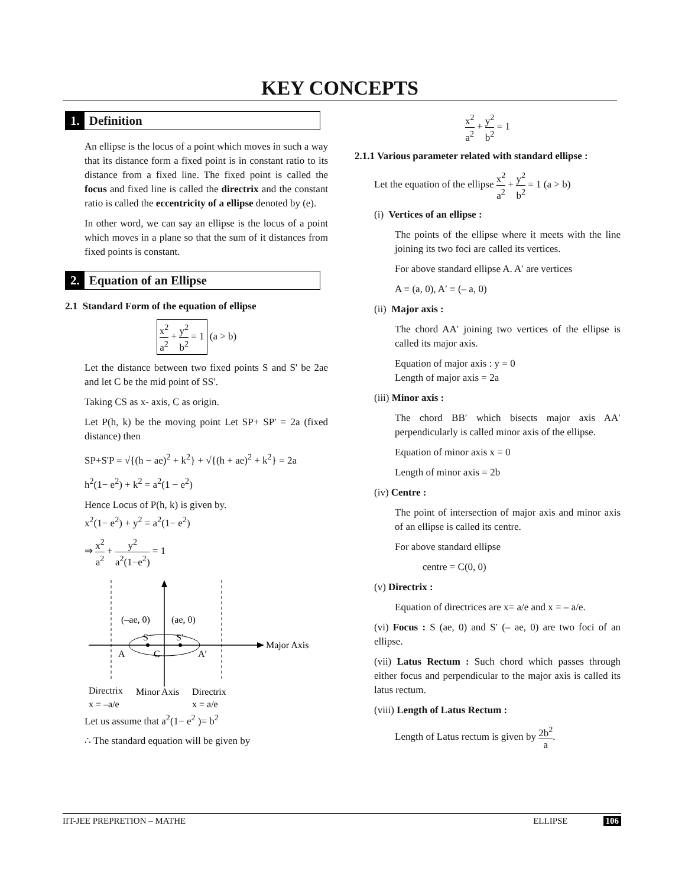KEY CONCEPTS
1. Definition
An ellipse is the locus of a point which moves in such a way that its distance form a fixed point is in constant ratio to its distance from a fixed line. The fixed point is called the focus and fixed line is called the directrix and the constant ratio is called the eccentricity of a ellipse denoted by (e).
In other word, we can say an ellipse is the locus of a point which moves in a plane so that the sum of it distances from fixed points is constant.
2. Equation of an Ellipse
2.1 Standard Form of the equation of ellipse
x<sup>2</sup> a<sup>2</sup> + y<sup>2</sup> b<sup>2</sup> = 1 (a > b)
Let the distance between two fixed points S and S' be 2ae and let C be the mid point of SS′.
Taking CS as x- axis, C as origin.
Let P(h, k) be the moving point Let SP+ SP′ = 2a (fixed distance) then
SP+S'P = √{(h − ae)<sup>2</sup> + k<sup>2</sup>} + √{(h + ae)<sup>2</sup> + k<sup>2</sup>} = 2a
h<sup>2</sup>(1− e<sup>2</sup>) + k<sup>2</sup> = a<sup>2</sup>(1 − e<sup>2</sup>)
Hence Locus of P(h, k) is given by.
x<sup>2</sup>(1− e<sup>2</sup>) + y<sup>2</sup> = a<sup>2</sup>(1− e<sup>2</sup>)
⇒ x<sup>2</sup> a<sup>2</sup> + y<sup>2</sup> a<sup>2</sup>(1−e<sup>2</sup>) = 1
(–ae, 0)
(ae, 0)
S
S′
A
C
A′
Major Axis
Directrix
Minor Axis
Directrix
x = –a/e
x = a/e
Let us assume that a<sup>2</sup>(1− e<sup>2</sup> )= b<sup>2</sup>
∴ The standard equation will be given by
x<sup>2</sup> a<sup>2</sup> + y<sup>2</sup> b<sup>2</sup> = 1
2.1.1 Various parameter related with standard ellipse :
Let the equation of the ellipse x<sup>2</sup> a<sup>2</sup> + y<sup>2</sup> b<sup>2</sup> = 1 (a > b)
(i) Vertices of an ellipse :
The points of the ellipse where it meets with the line joining its two foci are called its vertices.
For above standard ellipse A. A′ are vertices
A ≡ (a, 0), A′ ≡ (– a, 0)
(ii) Major axis :
The chord AA′ joining two vertices of the ellipse is called its major axis.
Equation of major axis : y = 0
Length of major axis = 2a
(iii) Minor axis :
The chord BB′ which bisects major axis AA′ perpendicularly is called minor axis of the ellipse.
Equation of minor axis x = 0
Length of minor axis = 2b
(iv) Centre :
The point of intersection of major axis and minor axis of an ellipse is called its centre.
For above standard ellipse
centre = C(0, 0)
(v) Directrix :
Equation of directrices are x= a/e and x = – a/e.
(vi) Focus : S (ae, 0) and S′ (– ae, 0) are two foci of an ellipse.
(vii) Latus Rectum : Such chord which passes through either focus and perpendicular to the major axis is called its latus rectum.
(viii) Length of Latus Rectum :
Length of Latus rectum is given by 2b<sup>2</sup> a.
IIT-JEE PREPRETION – MATHE ELLIPSE 106